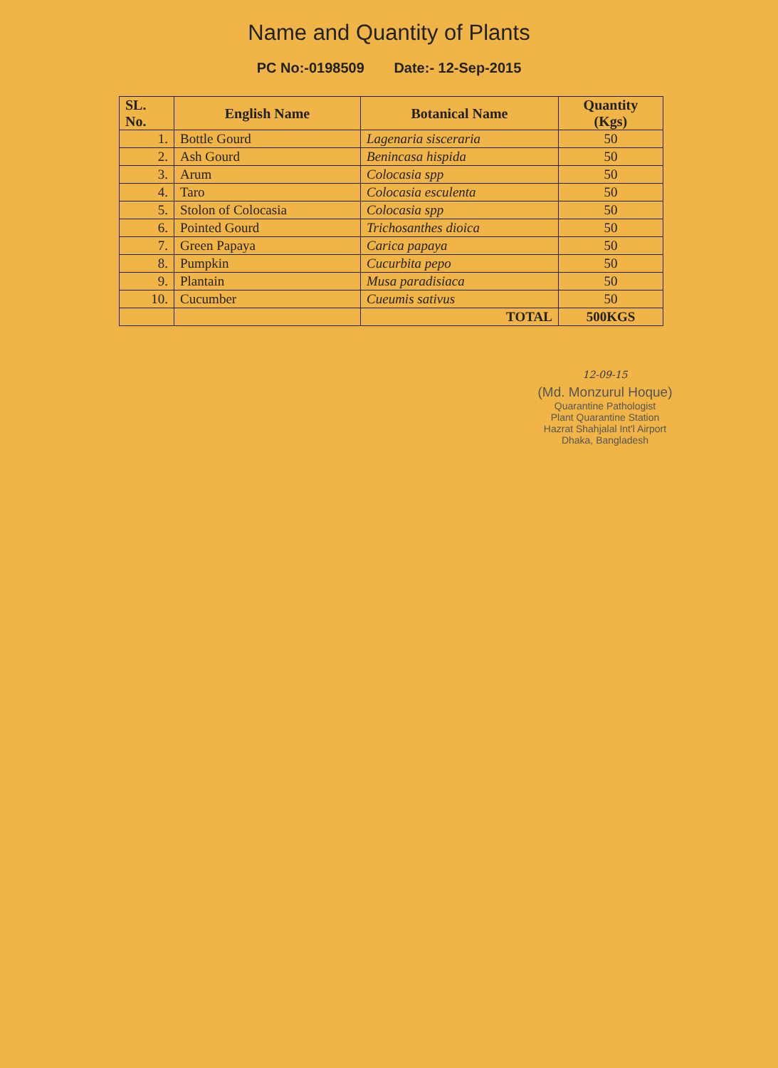Name and Quantity of Plants
PC No:-0198509 Date:- 12-Sep-2015
| SL. No. | English Name | Botanical Name | Quantity (Kgs) |
| --- | --- | --- | --- |
| 1. | Bottle Gourd | Lagenaria sisceraria | 50 |
| 2. | Ash Gourd | Benincasa hispida | 50 |
| 3. | Arum | Colocasia spp | 50 |
| 4. | Taro | Colocasia esculenta | 50 |
| 5. | Stolon of Colocasia | Colocasia spp | 50 |
| 6. | Pointed Gourd | Trichosanthes dioica | 50 |
| 7. | Green Papaya | Carica papaya | 50 |
| 8. | Pumpkin | Cucurbita pepo | 50 |
| 9. | Plantain | Musa paradisiaca | 50 |
| 10. | Cucumber | Cueumis sativus | 50 |
| | | TOTAL | 500KGS |
12-09-15
(Md. Monzurul Hoque)
Quarantine Pathologist
Plant Quarantine Station
Hazrat Shahjalal Int'l Airport
Dhaka, Bangladesh